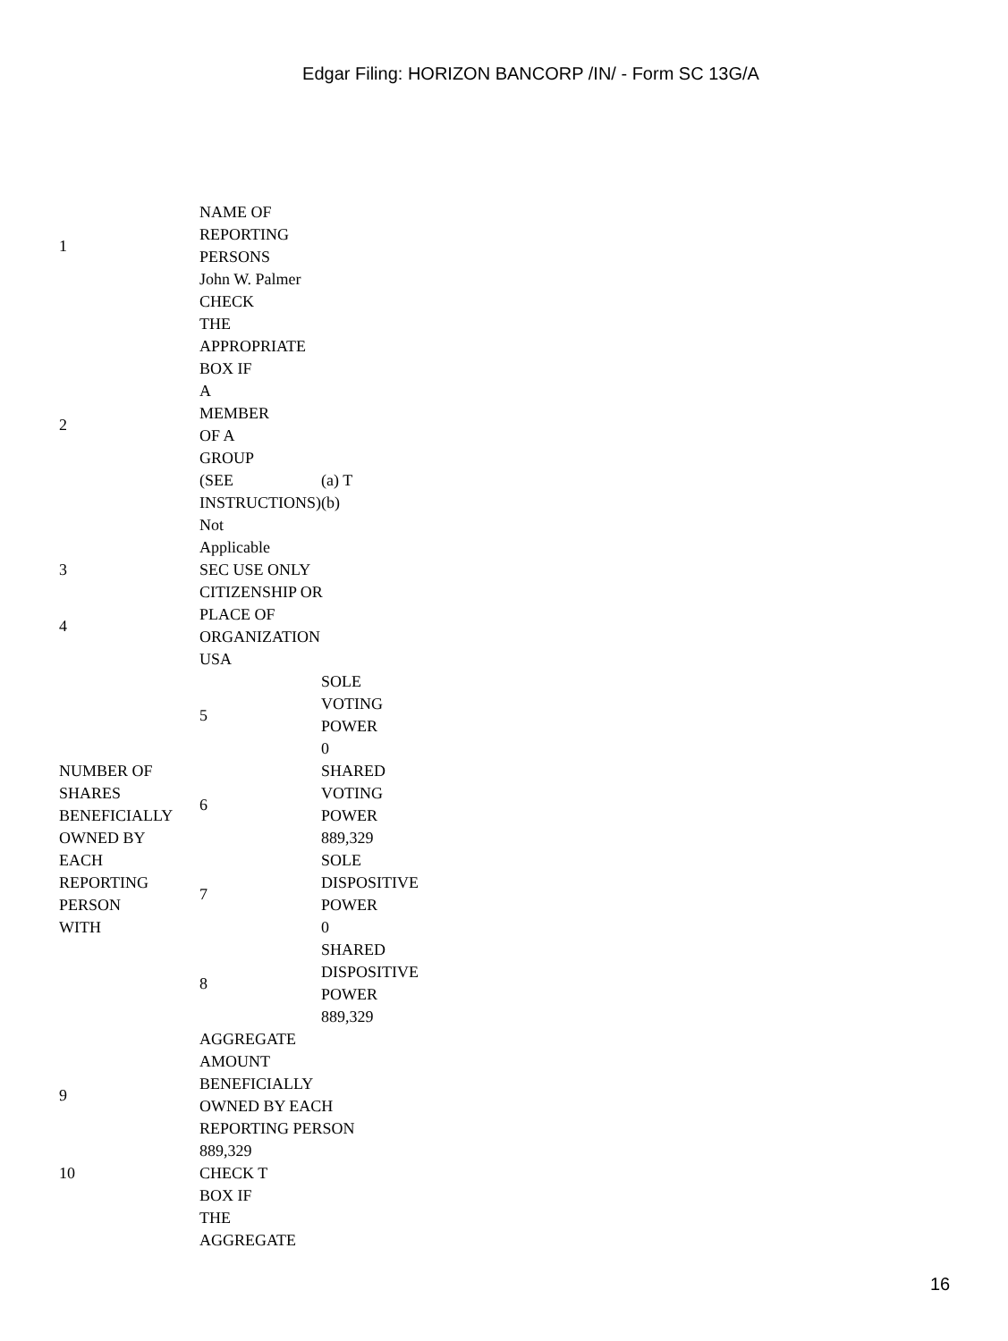Edgar Filing: HORIZON BANCORP /IN/ - Form SC 13G/A
| 1 | NAME OF REPORTING PERSONS John W. Palmer | |
| 2 | CHECK THE APPROPRIATE BOX IF A MEMBER OF A GROUP (SEE INSTRUCTIONS) Not Applicable | (a) T (b) |
| 3 | SEC USE ONLY | |
| 4 | CITIZENSHIP OR PLACE OF ORGANIZATION USA | |
| NUMBER OF SHARES BENEFICIALLY OWNED BY EACH REPORTING PERSON WITH | 5 | SOLE VOTING POWER 0 |
| | 6 | SHARED VOTING POWER 889,329 |
| | 7 | SOLE DISPOSITIVE POWER 0 |
| | 8 | SHARED DISPOSITIVE POWER 889,329 |
| 9 | AGGREGATE AMOUNT BENEFICIALLY OWNED BY EACH REPORTING PERSON 889,329 | |
| 10 | CHECK T BOX IF THE AGGREGATE | |
16